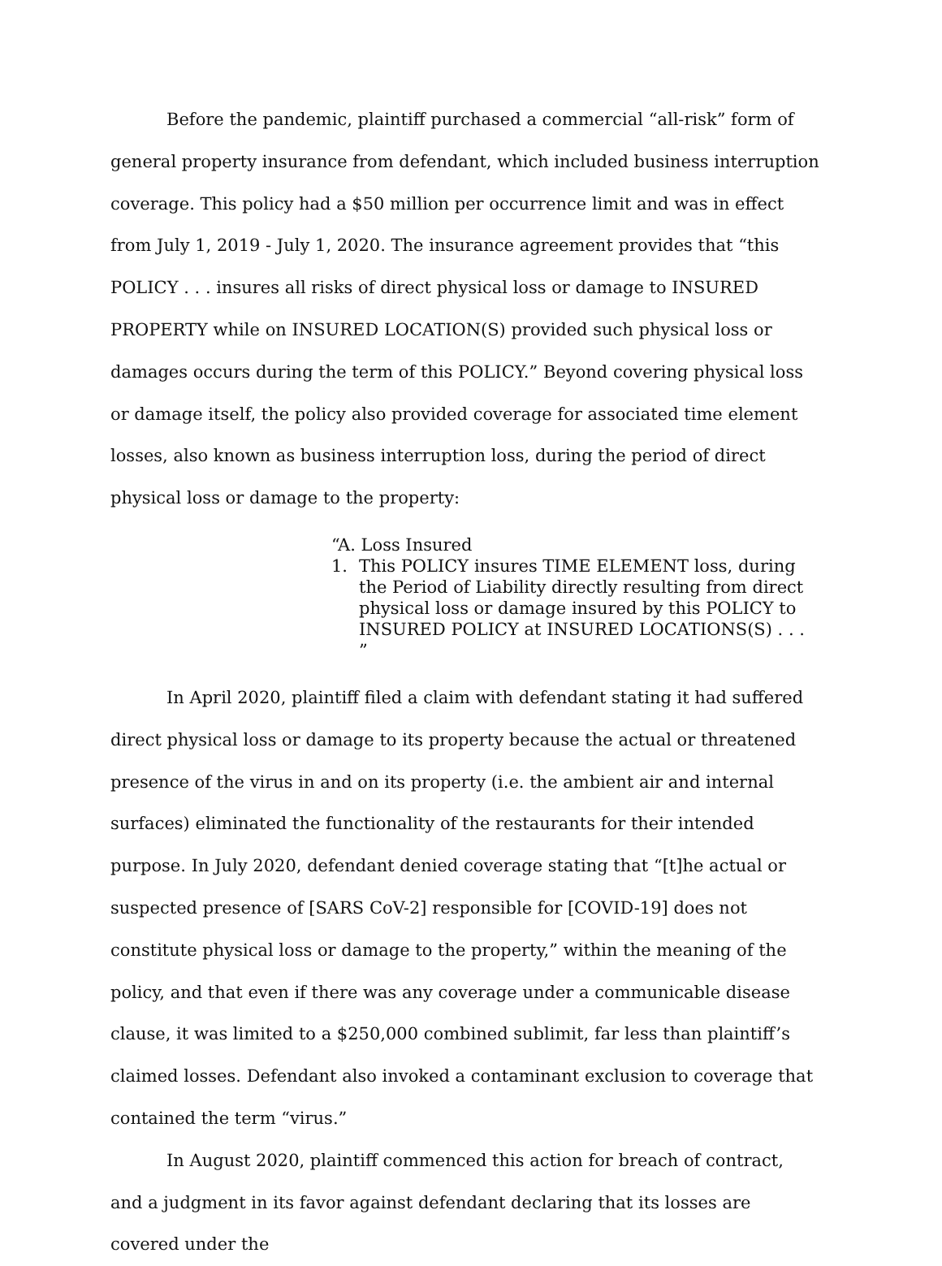Before the pandemic, plaintiff purchased a commercial “all-risk” form of general property insurance from defendant, which included business interruption coverage. This policy had a $50 million per occurrence limit and was in effect from July 1, 2019 - July 1, 2020. The insurance agreement provides that “this POLICY . . . insures all risks of direct physical loss or damage to INSURED PROPERTY while on INSURED LOCATION(S) provided such physical loss or damages occurs during the term of this POLICY.” Beyond covering physical loss or damage itself, the policy also provided coverage for associated time element losses, also known as business interruption loss, during the period of direct physical loss or damage to the property:
“A. Loss Insured
1. This POLICY insures TIME ELEMENT loss, during the Period of Liability directly resulting from direct physical loss or damage insured by this POLICY to INSURED POLICY at INSURED LOCATIONS(S) . . . ”
In April 2020, plaintiff filed a claim with defendant stating it had suffered direct physical loss or damage to its property because the actual or threatened presence of the virus in and on its property (i.e. the ambient air and internal surfaces) eliminated the functionality of the restaurants for their intended purpose. In July 2020, defendant denied coverage stating that “[t]he actual or suspected presence of [SARS CoV-2] responsible for [COVID-19] does not constitute physical loss or damage to the property,” within the meaning of the policy, and that even if there was any coverage under a communicable disease clause, it was limited to a $250,000 combined sublimit, far less than plaintiff’s claimed losses. Defendant also invoked a contaminant exclusion to coverage that contained the term “virus.”
In August 2020, plaintiff commenced this action for breach of contract, and a judgment in its favor against defendant declaring that its losses are covered under the